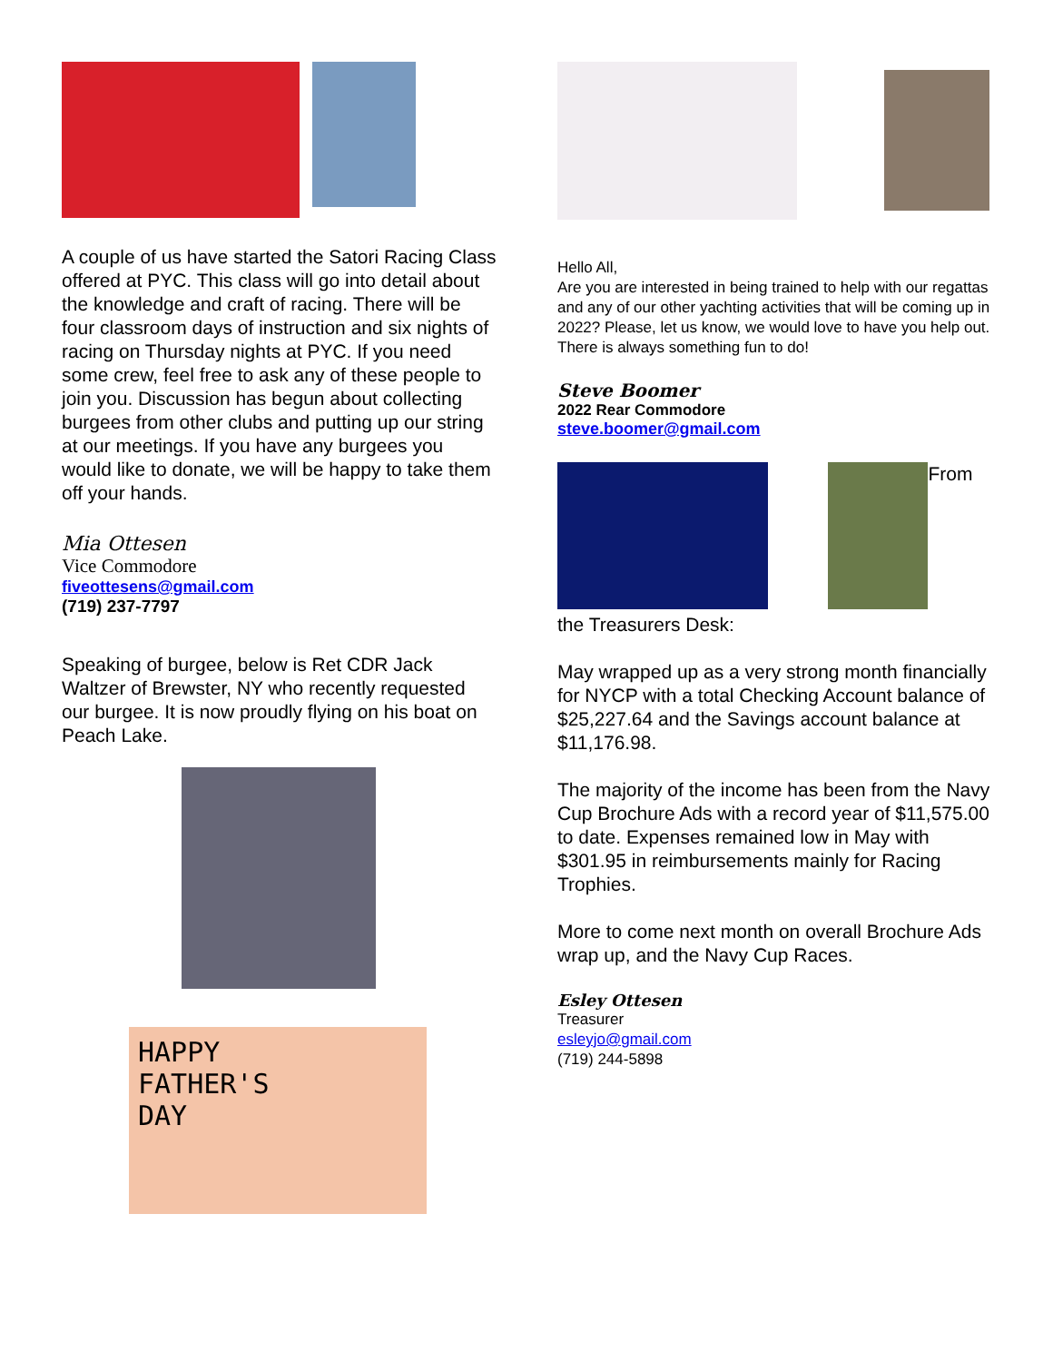A couple of us have started the Satori Racing Class offered at PYC. This class will go into detail about the knowledge and craft of racing. There will be four classroom days of instruction and six nights of racing on Thursday nights at PYC. If you need some crew, feel free to ask any of these people to join you. Discussion has begun about collecting burgees from other clubs and putting up our string at our meetings. If you have any burgees you would like to donate, we will be happy to take them off your hands.
Mia Ottesen
Vice Commodore
fiveottesens@gmail.com
(719) 237-7797
Speaking of burgee, below is Ret CDR Jack Waltzer of Brewster, NY who recently requested our burgee. It is now proudly flying on his boat on Peach Lake.
HAPPY
FATHER'S
DAY
Hello All,
Are you are interested in being trained to help with our regattas and any of our other yachting activities that will be coming up in 2022? Please, let us know, we would love to have you help out. There is always something fun to do!
Steve Boomer
2022 Rear Commodore
steve.boomer@gmail.com
From
the Treasurers Desk:
May wrapped up as a very strong month financially for NYCP with a total Checking Account balance of $25,227.64 and the Savings account balance at $11,176.98.
The majority of the income has been from the Navy Cup Brochure Ads with a record year of $11,575.00 to date. Expenses remained low in May with $301.95 in reimbursements mainly for Racing Trophies.
More to come next month on overall Brochure Ads wrap up, and the Navy Cup Races.
Esley Ottesen
Treasurer
esleyjo@gmail.com
(719) 244-5898